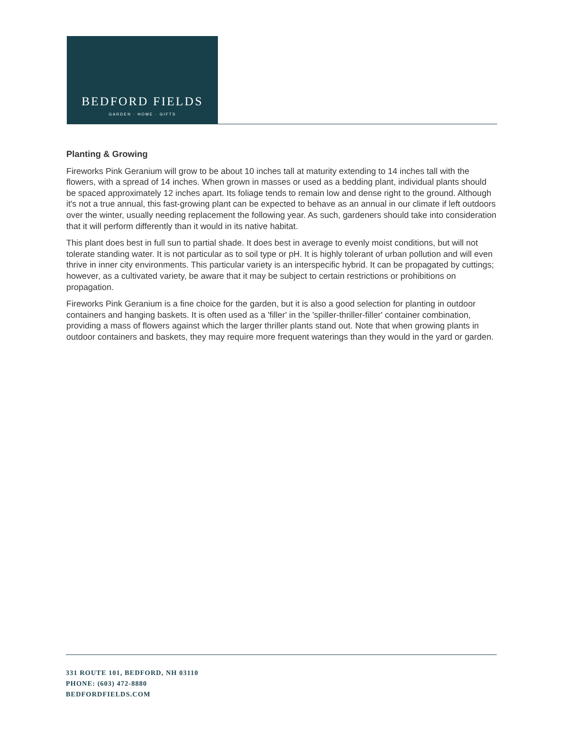BEDFORD FIELDS
GARDEN · HOME · GIFTS
Planting & Growing
Fireworks Pink Geranium will grow to be about 10 inches tall at maturity extending to 14 inches tall with the flowers, with a spread of 14 inches. When grown in masses or used as a bedding plant, individual plants should be spaced approximately 12 inches apart. Its foliage tends to remain low and dense right to the ground. Although it's not a true annual, this fast-growing plant can be expected to behave as an annual in our climate if left outdoors over the winter, usually needing replacement the following year. As such, gardeners should take into consideration that it will perform differently than it would in its native habitat.
This plant does best in full sun to partial shade. It does best in average to evenly moist conditions, but will not tolerate standing water. It is not particular as to soil type or pH. It is highly tolerant of urban pollution and will even thrive in inner city environments. This particular variety is an interspecific hybrid. It can be propagated by cuttings; however, as a cultivated variety, be aware that it may be subject to certain restrictions or prohibitions on propagation.
Fireworks Pink Geranium is a fine choice for the garden, but it is also a good selection for planting in outdoor containers and hanging baskets. It is often used as a 'filler' in the 'spiller-thriller-filler' container combination, providing a mass of flowers against which the larger thriller plants stand out. Note that when growing plants in outdoor containers and baskets, they may require more frequent waterings than they would in the yard or garden.
331 ROUTE 101, BEDFORD, NH 03110
PHONE: (603) 472-8880
BEDFORDFIELDS.COM